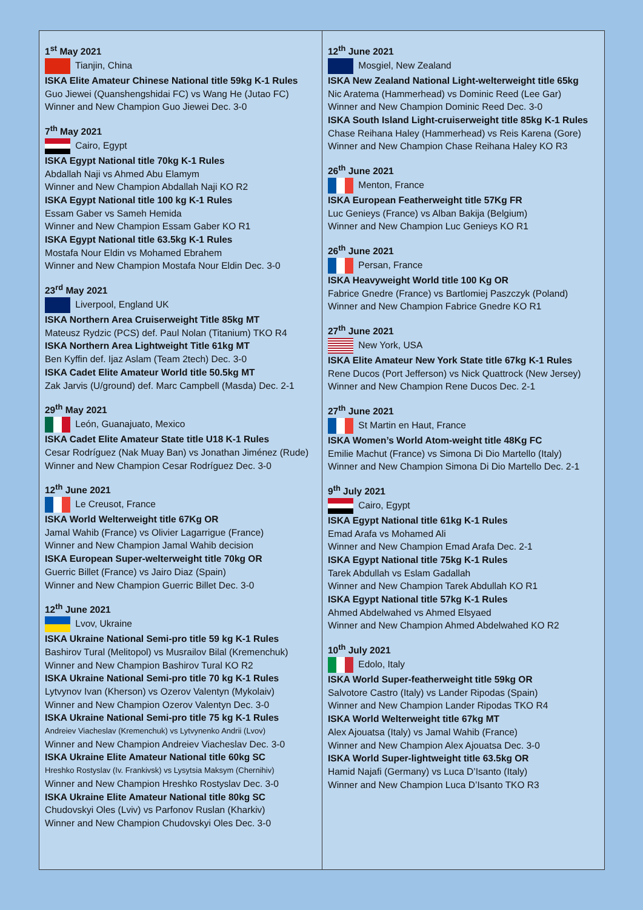1<sup>st</sup> May 2021
Tianjin, China
ISKA Elite Amateur Chinese National title 59kg K-1 Rules
Guo Jiewei (Quanshengshidai FC) vs Wang He (Jutao FC)
Winner and New Champion Guo Jiewei Dec. 3-0
7<sup>th</sup> May 2021
Cairo, Egypt
ISKA Egypt National title 70kg K-1 Rules
Abdallah Naji vs Ahmed Abu Elamym
Winner and New Champion Abdallah Naji KO R2
ISKA Egypt National title 100 kg K-1 Rules
Essam Gaber vs Sameh Hemida
Winner and New Champion Essam Gaber KO R1
ISKA Egypt National title 63.5kg K-1 Rules
Mostafa Nour Eldin vs Mohamed Ebrahem
Winner and New Champion Mostafa Nour Eldin Dec. 3-0
23<sup>rd</sup> May 2021
Liverpool, England UK
ISKA Northern Area Cruiserweight Title 85kg MT
Mateusz Rydzic (PCS) def. Paul Nolan (Titanium) TKO R4
ISKA Northern Area Lightweight Title 61kg MT
Ben Kyffin def. Ijaz Aslam (Team 2tech) Dec. 3-0
ISKA Cadet Elite Amateur World title 50.5kg MT
Zak Jarvis (U/ground) def. Marc Campbell (Masda) Dec. 2-1
29<sup>th</sup> May 2021
León, Guanajuato, Mexico
ISKA Cadet Elite Amateur State title U18 K-1 Rules
Cesar Rodríguez (Nak Muay Ban) vs Jonathan Jiménez (Rude)
Winner and New Champion Cesar Rodríguez Dec. 3-0
12<sup>th</sup> June 2021
Le Creusot, France
ISKA World Welterweight title 67Kg OR
Jamal Wahib (France) vs Olivier Lagarrigue (France)
Winner and New Champion Jamal Wahib decision
ISKA European Super-welterweight title 70kg OR
Guerric Billet (France) vs Jairo Diaz (Spain)
Winner and New Champion Guerric Billet Dec. 3-0
12<sup>th</sup> June 2021
Lvov, Ukraine
ISKA Ukraine National Semi-pro title 59 kg K-1 Rules
Bashirov Tural (Melitopol) vs Musrailov Bilal (Kremenchuk)
Winner and New Champion Bashirov Tural KO R2
ISKA Ukraine National Semi-pro title 70 kg K-1 Rules
Lytvynov Ivan (Kherson) vs Ozerov Valentyn (Mykolaiv)
Winner and New Champion Ozerov Valentyn Dec. 3-0
ISKA Ukraine National Semi-pro title 75 kg K-1 Rules
Andreiev Viacheslav (Kremenchuk) vs Lytvynenko Andrii (Lvov)
Winner and New Champion Andreiev Viacheslav Dec. 3-0
ISKA Ukraine Elite Amateur National title 60kg SC
Hreshko Rostyslav (Iv. Frankivsk) vs Lysytsia Maksym (Chernihiv)
Winner and New Champion Hreshko Rostyslav Dec. 3-0
ISKA Ukraine Elite Amateur National title 80kg SC
Chudovskyi Oles (Lviv) vs Parfonov Ruslan (Kharkiv)
Winner and New Champion Chudovskyi Oles Dec. 3-0
12<sup>th</sup> June 2021
Mosgiel, New Zealand
ISKA New Zealand National Light-welterweight title 65kg
Nic Aratema (Hammerhead) vs Dominic Reed (Lee Gar)
Winner and New Champion Dominic Reed Dec. 3-0
ISKA South Island Light-cruiserweight title 85kg K-1 Rules
Chase Reihana Haley (Hammerhead) vs Reis Karena (Gore)
Winner and New Champion Chase Reihana Haley KO R3
26<sup>th</sup> June 2021
Menton, France
ISKA European Featherweight title 57Kg FR
Luc Genieys (France) vs Alban Bakija (Belgium)
Winner and New Champion Luc Genieys KO R1
26<sup>th</sup> June 2021
Persan, France
ISKA Heavyweight World title 100 Kg OR
Fabrice Gnedre (France) vs Bartlomiej Paszczyk (Poland)
Winner and New Champion Fabrice Gnedre KO R1
27<sup>th</sup> June 2021
New York, USA
ISKA Elite Amateur New York State title 67kg K-1 Rules
Rene Ducos (Port Jefferson) vs Nick Quattrock (New Jersey)
Winner and New Champion Rene Ducos Dec. 2-1
27<sup>th</sup> June 2021
St Martin en Haut, France
ISKA Women’s World Atom-weight title 48Kg FC
Emilie Machut (France) vs Simona Di Dio Martello (Italy)
Winner and New Champion Simona Di Dio Martello Dec. 2-1
9<sup>th</sup> July 2021
Cairo, Egypt
ISKA Egypt National title 61kg K-1 Rules
Emad Arafa vs Mohamed Ali
Winner and New Champion Emad Arafa Dec. 2-1
ISKA Egypt National title 75kg K-1 Rules
Tarek Abdullah vs Eslam Gadallah
Winner and New Champion Tarek Abdullah KO R1
ISKA Egypt National title 57kg K-1 Rules
Ahmed Abdelwahed vs Ahmed Elsyaed
Winner and New Champion Ahmed Abdelwahed KO R2
10<sup>th</sup> July 2021
Edolo, Italy
ISKA World Super-featherweight title 59kg OR
Salvotore Castro (Italy) vs Lander Ripodas (Spain)
Winner and New Champion Lander Ripodas TKO R4
ISKA World Welterweight title 67kg MT
Alex Ajouatsa (Italy) vs Jamal Wahib (France)
Winner and New Champion Alex Ajouatsa Dec. 3-0
ISKA World Super-lightweight title 63.5kg OR
Hamid Najafi (Germany) vs Luca D’Isanto (Italy)
Winner and New Champion Luca D’Isanto TKO R3